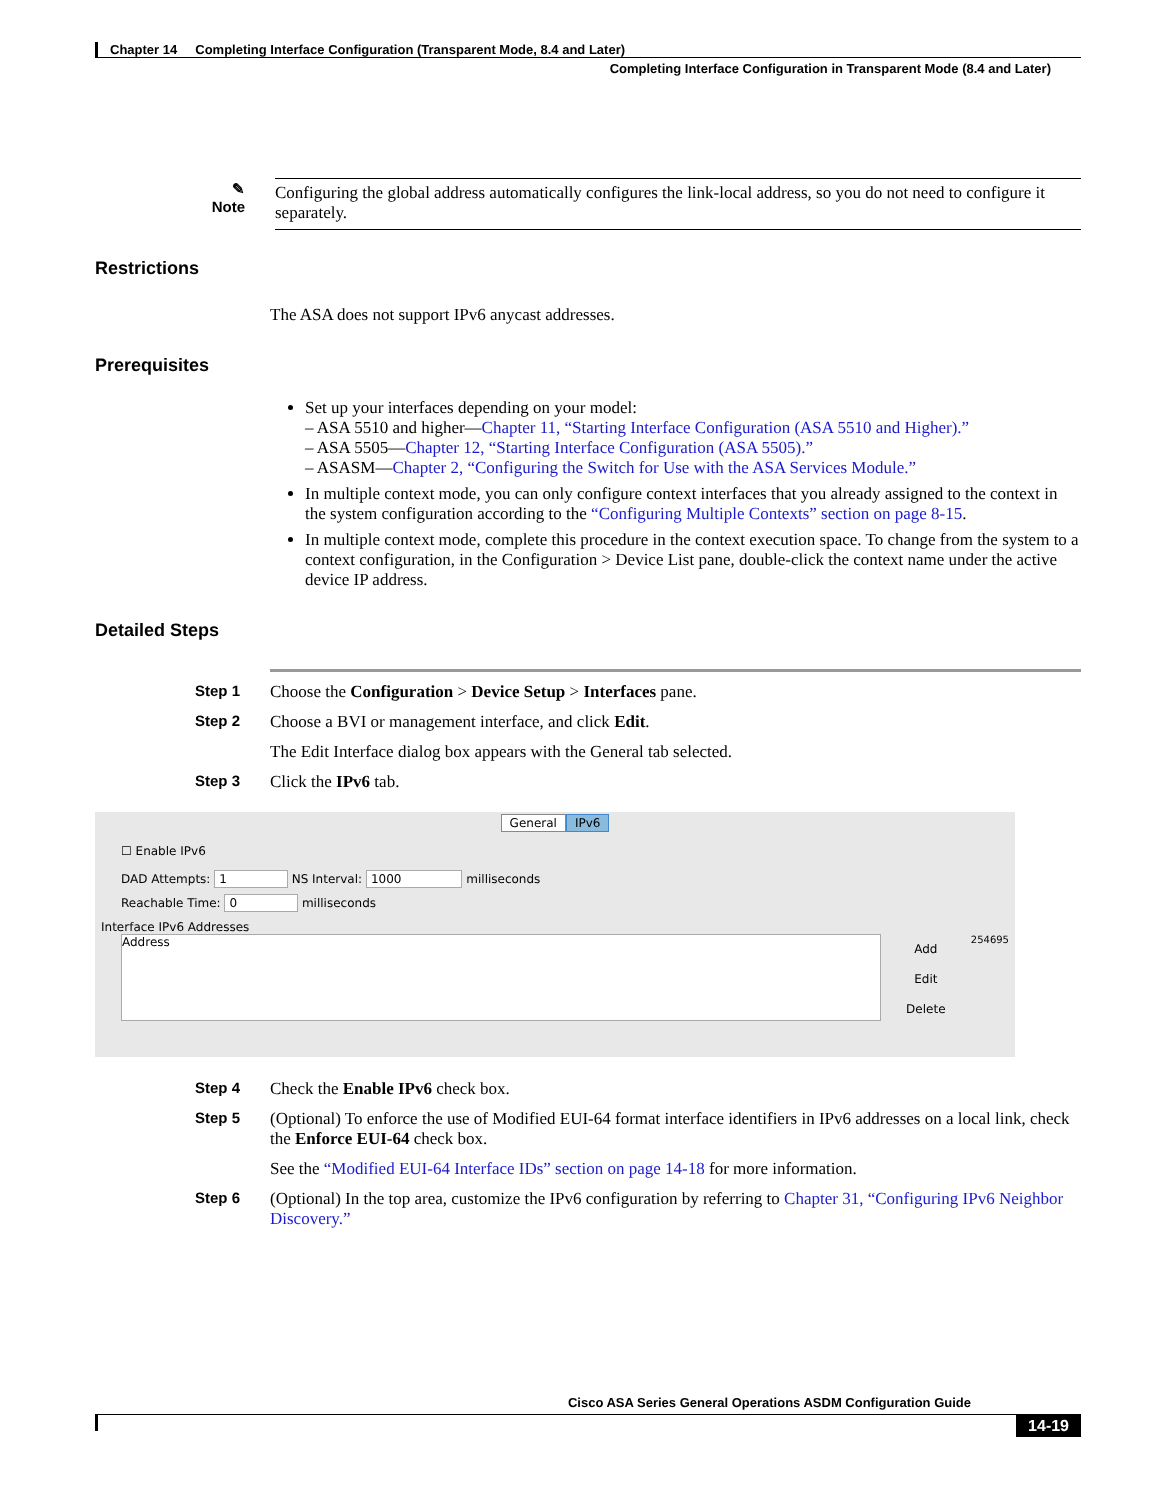Chapter 14 Completing Interface Configuration (Transparent Mode, 8.4 and Later)
Completing Interface Configuration in Transparent Mode (8.4 and Later)
✎
Note
Configuring the global address automatically configures the link-local address, so you do not need to configure it separately.
Restrictions
The ASA does not support IPv6 anycast addresses.
Prerequisites
Set up your interfaces depending on your model:
– ASA 5510 and higher—Chapter 11, “Starting Interface Configuration (ASA 5510 and Higher).”
– ASA 5505—Chapter 12, “Starting Interface Configuration (ASA 5505).”
– ASASM—Chapter 2, “Configuring the Switch for Use with the ASA Services Module.”
In multiple context mode, you can only configure context interfaces that you already assigned to the context in the system configuration according to the “Configuring Multiple Contexts” section on page 8-15.
In multiple context mode, complete this procedure in the context execution space. To change from the system to a context configuration, in the Configuration > Device List pane, double-click the context name under the active device IP address.
Detailed Steps
Step 1 Choose the Configuration > Device Setup > Interfaces pane.
Step 2 Choose a BVI or management interface, and click Edit.
The Edit Interface dialog box appears with the General tab selected.
Step 3 Click the IPv6 tab.
General IPv6
☐ Enable IPv6
DAD Attempts: 1 NS Interval: 1000 milliseconds
Reachable Time: 0 milliseconds
Interface IPv6 Addresses
Address
Add
Edit
Delete
254695
Step 4 Check the Enable IPv6 check box.
Step 5 (Optional) To enforce the use of Modified EUI-64 format interface identifiers in IPv6 addresses on a local link, check the Enforce EUI-64 check box.
See the “Modified EUI-64 Interface IDs” section on page 14-18 for more information.
Step 6 (Optional) In the top area, customize the IPv6 configuration by referring to Chapter 31, “Configuring IPv6 Neighbor Discovery.”
Cisco ASA Series General Operations ASDM Configuration Guide
14-19